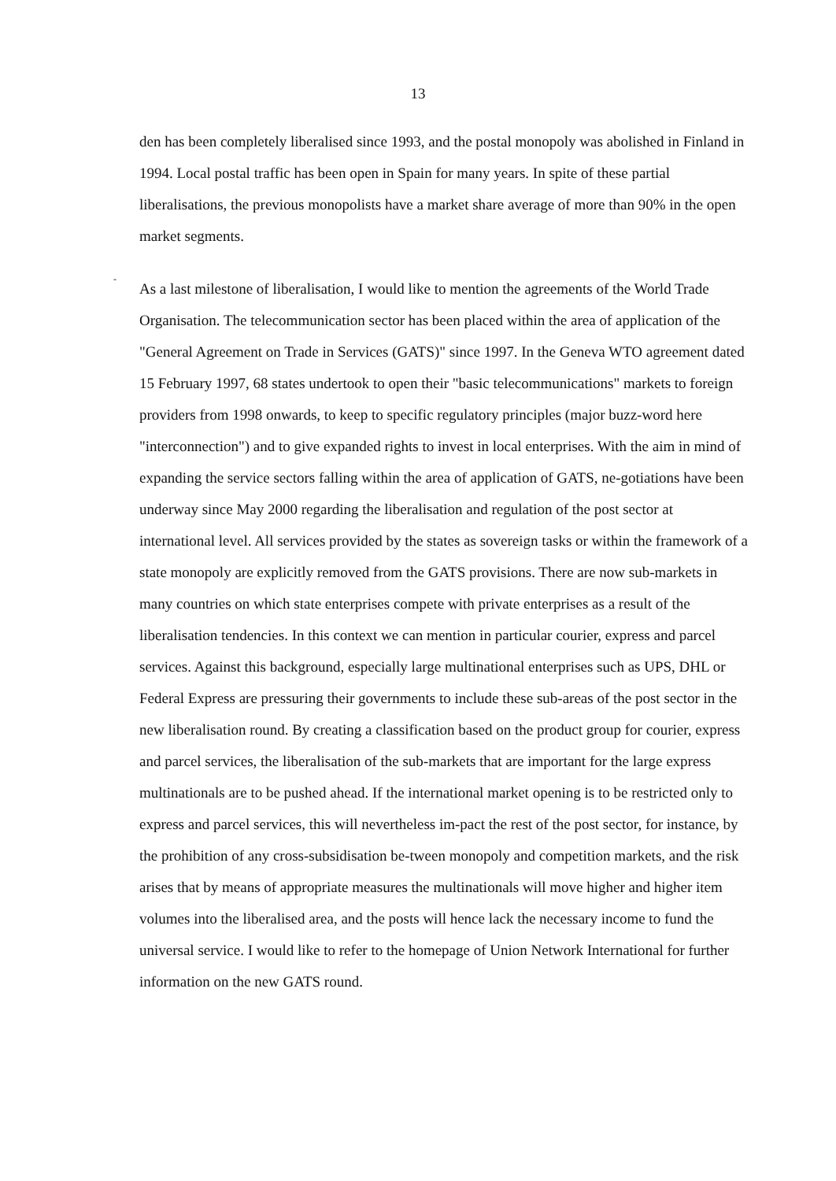13
den has been completely liberalised since 1993, and the postal monopoly was abolished in Finland in 1994. Local postal traffic has been open in Spain for many years. In spite of these partial liberalisations, the previous monopolists have a market share average of more than 90% in the open market segments.
-
As a last milestone of liberalisation, I would like to mention the agreements of the World Trade Organisation. The telecommunication sector has been placed within the area of application of the "General Agreement on Trade in Services (GATS)" since 1997. In the Geneva WTO agreement dated 15 February 1997, 68 states undertook to open their "basic telecommunications" markets to foreign providers from 1998 onwards, to keep to specific regulatory principles (major buzz-word here "interconnection") and to give expanded rights to invest in local enterprises. With the aim in mind of expanding the service sectors falling within the area of application of GATS, ne-gotiations have been underway since May 2000 regarding the liberalisation and regulation of the post sector at international level. All services provided by the states as sovereign tasks or within the framework of a state monopoly are explicitly removed from the GATS provisions. There are now sub-markets in many countries on which state enterprises compete with private enterprises as a result of the liberalisation tendencies. In this context we can mention in particular courier, express and parcel services. Against this background, especially large multinational enterprises such as UPS, DHL or Federal Express are pressuring their governments to include these sub-areas of the post sector in the new liberalisation round. By creating a classification based on the product group for courier, express and parcel services, the liberalisation of the sub-markets that are important for the large express multinationals are to be pushed ahead. If the international market opening is to be restricted only to express and parcel services, this will nevertheless im-pact the rest of the post sector, for instance, by the prohibition of any cross-subsidisation be-tween monopoly and competition markets, and the risk arises that by means of appropriate measures the multinationals will move higher and higher item volumes into the liberalised area, and the posts will hence lack the necessary income to fund the universal service. I would like to refer to the homepage of Union Network International for further information on the new GATS round.